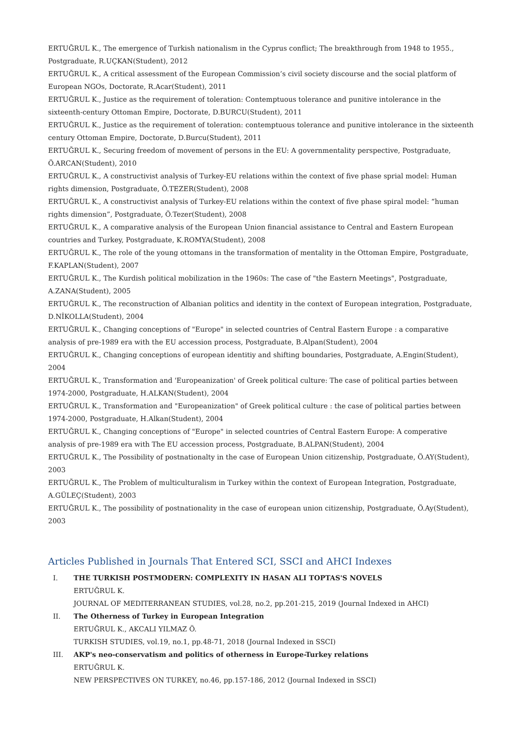ERTUĞRUL K., The emergence of Turkish nationalism in the Cyprus conflict; The breakthrough from 1948 to 1955., Postgraduate, R.UÇKAN(Student), 2012
ERTUĞRUL K., A critical assessment of the European Commission’s civil society discourse and the social platform of European NGOs, Doctorate, R.Acar(Student), 2011
ERTUĞRUL K., Justice as the requirement of toleration: Contemptuous tolerance and punitive intolerance in the sixteenth-century Ottoman Empire, Doctorate, D.BURCU(Student), 2011
ERTUĞRUL K., Justice as the requirement of toleration: contemptuous tolerance and punitive intolerance in the sixteenth century Ottoman Empire, Doctorate, D.Burcu(Student), 2011
ERTUĞRUL K., Securing freedom of movement of persons in the EU: A governmentality perspective, Postgraduate, Ö.ARCAN(Student), 2010
ERTUĞRUL K., A constructivist analysis of Turkey-EU relations within the context of five phase sprial model: Human rights dimension, Postgraduate, Ö.TEZER(Student), 2008
ERTUĞRUL K., A constructivist analysis of Turkey-EU relations within the context of five phase spiral model: “human rights dimension”, Postgraduate, Ö.Tezer(Student), 2008
ERTUĞRUL K., A comparative analysis of the European Union financial assistance to Central and Eastern European countries and Turkey, Postgraduate, K.ROMYA(Student), 2008
ERTUĞRUL K., The role of the young ottomans in the transformation of mentality in the Ottoman Empire, Postgraduate, F.KAPLAN(Student), 2007
ERTUĞRUL K., The Kurdish political mobilization in the 1960s: The case of "the Eastern Meetings", Postgraduate, A.ZANA(Student), 2005
ERTUĞRUL K., The reconstruction of Albanian politics and identity in the context of European integration, Postgraduate, D.NİKOLLA(Student), 2004
ERTUĞRUL K., Changing conceptions of "Europe" in selected countries of Central Eastern Europe : a comparative analysis of pre-1989 era with the EU accession process, Postgraduate, B.Alpan(Student), 2004
ERTUĞRUL K., Changing conceptions of european identitiy and shifting boundaries, Postgraduate, A.Engin(Student), 2004
ERTUĞRUL K., Transformation and 'Europeanization' of Greek political culture: The case of political parties between 1974-2000, Postgraduate, H.ALKAN(Student), 2004
ERTUĞRUL K., Transformation and "Europeanization" of Greek political culture : the case of political parties between 1974-2000, Postgraduate, H.Alkan(Student), 2004
ERTUĞRUL K., Changing conceptions of "Europe" in selected countries of Central Eastern Europe: A comperative analysis of pre-1989 era with The EU accession process, Postgraduate, B.ALPAN(Student), 2004
ERTUĞRUL K., The Possibility of postnationalty in the case of European Union citizenship, Postgraduate, Ö.AY(Student), 2003
ERTUĞRUL K., The Problem of multiculturalism in Turkey within the context of European Integration, Postgraduate, A.GÜLEÇ(Student), 2003
ERTUĞRUL K., The possibility of postnationality in the case of european union citizenship, Postgraduate, Ö.Ay(Student), 2003
Articles Published in Journals That Entered SCI, SSCI and AHCI Indexes
I. THE TURKISH POSTMODERN: COMPLEXITY IN HASAN ALI TOPTAS'S NOVELS
ERTUĞRUL K.
JOURNAL OF MEDITERRANEAN STUDIES, vol.28, no.2, pp.201-215, 2019 (Journal Indexed in AHCI)
II. The Otherness of Turkey in European Integration
ERTUĞRUL K., AKCALI YILMAZ Ö.
TURKISH STUDIES, vol.19, no.1, pp.48-71, 2018 (Journal Indexed in SSCI)
III. AKP's neo-conservatism and politics of otherness in Europe-Turkey relations
ERTUĞRUL K.
NEW PERSPECTIVES ON TURKEY, no.46, pp.157-186, 2012 (Journal Indexed in SSCI)